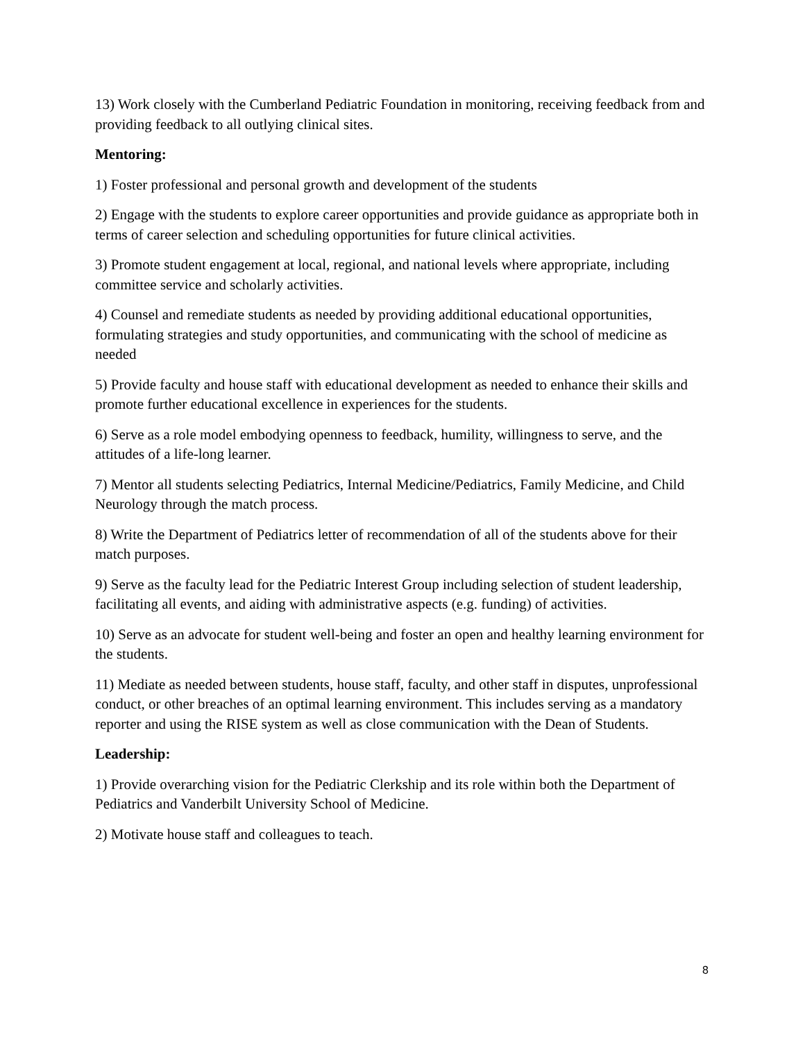13) Work closely with the Cumberland Pediatric Foundation in monitoring, receiving feedback from and providing feedback to all outlying clinical sites.
Mentoring:
1) Foster professional and personal growth and development of the students
2) Engage with the students to explore career opportunities and provide guidance as appropriate both in terms of career selection and scheduling opportunities for future clinical activities.
3) Promote student engagement at local, regional, and national levels where appropriate, including committee service and scholarly activities.
4) Counsel and remediate students as needed by providing additional educational opportunities, formulating strategies and study opportunities, and communicating with the school of medicine as needed
5) Provide faculty and house staff with educational development as needed to enhance their skills and promote further educational excellence in experiences for the students.
6) Serve as a role model embodying openness to feedback, humility, willingness to serve, and the attitudes of a life-long learner.
7) Mentor all students selecting Pediatrics, Internal Medicine/Pediatrics, Family Medicine, and Child Neurology through the match process.
8) Write the Department of Pediatrics letter of recommendation of all of the students above for their match purposes.
9) Serve as the faculty lead for the Pediatric Interest Group including selection of student leadership, facilitating all events, and aiding with administrative aspects (e.g. funding) of activities.
10) Serve as an advocate for student well-being and foster an open and healthy learning environment for the students.
11) Mediate as needed between students, house staff, faculty, and other staff in disputes, unprofessional conduct, or other breaches of an optimal learning environment. This includes serving as a mandatory reporter and using the RISE system as well as close communication with the Dean of Students.
Leadership:
1) Provide overarching vision for the Pediatric Clerkship and its role within both the Department of Pediatrics and Vanderbilt University School of Medicine.
2) Motivate house staff and colleagues to teach.
8